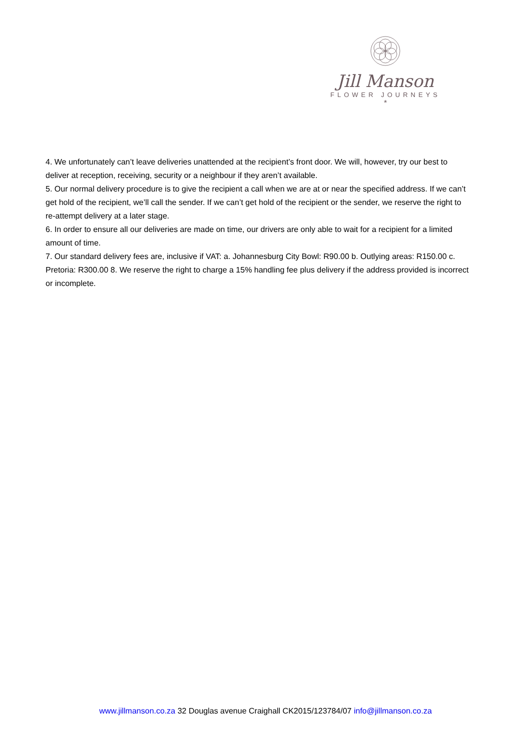Jill Manson
FLOWER JOURNEYS
*
4. We unfortunately can’t leave deliveries unattended at the recipient’s front door. We will, however, try our best to deliver at reception, receiving, security or a neighbour if they aren’t available.
5. Our normal delivery procedure is to give the recipient a call when we are at or near the specified address. If we can’t get hold of the recipient, we’ll call the sender. If we can’t get hold of the recipient or the sender, we reserve the right to re-attempt delivery at a later stage.
6. In order to ensure all our deliveries are made on time, our drivers are only able to wait for a recipient for a limited amount of time.
7. Our standard delivery fees are, inclusive if VAT: a. Johannesburg City Bowl: R90.00 b. Outlying areas: R150.00 c. Pretoria: R300.00 8. We reserve the right to charge a 15% handling fee plus delivery if the address provided is incorrect or incomplete.
www.jillmanson.co.za 32 Douglas avenue Craighall CK2015/123784/07 info@jillmanson.co.za